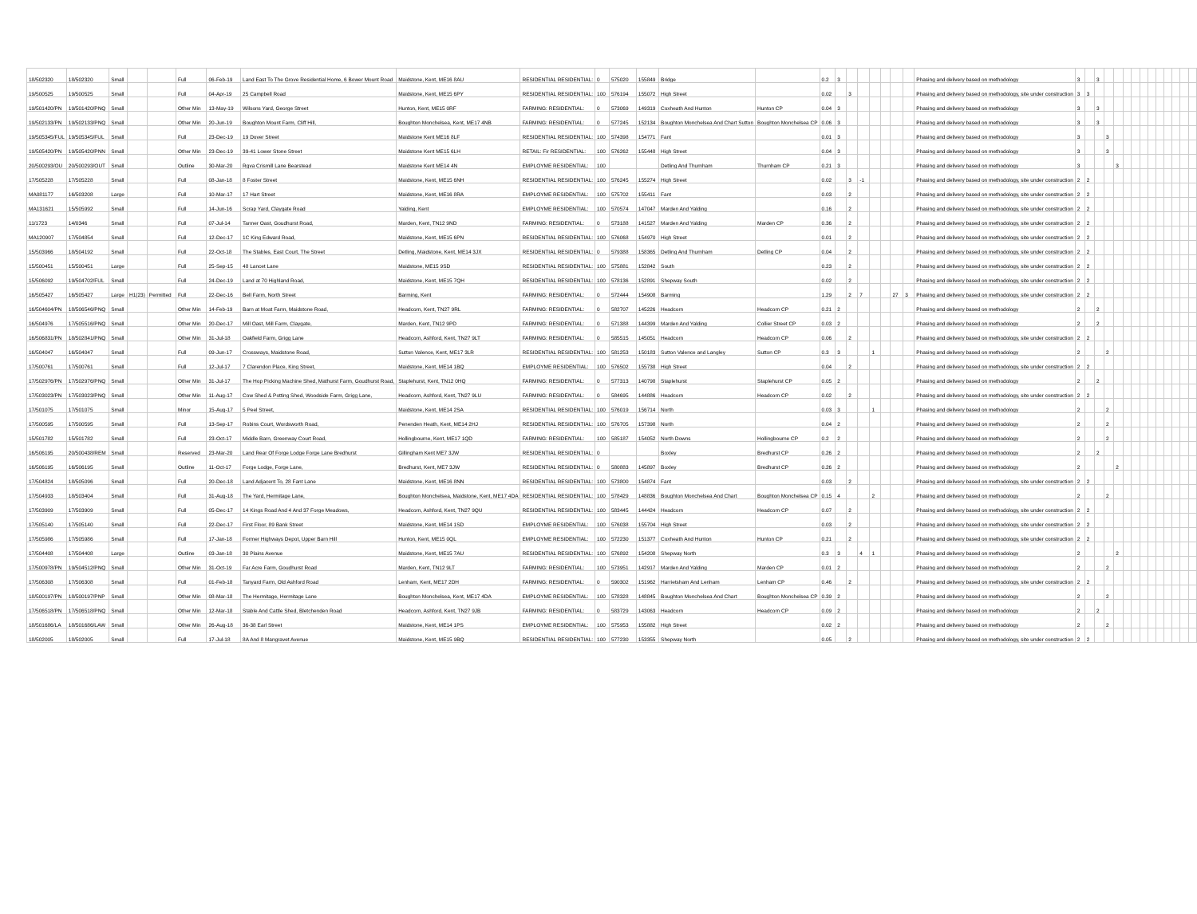| 18/502320 | 18/502320 | Small | | | Full | 06-Feb-19 | Land East To The Grove Residential Home, 6 Bower Mount Road | Maidstone, Kent, ME16 8AU | RESIDENTIAL RESIDENTIAL: | 0 | 575020 | 155849 | Bridge | | 0.2 | 3 | | | | | | | Phasing and delivery based on methodology | 3 | | 3 | | | | | | | | | | | |
| 19/500525 | 19/500525 | Small | | | Full | 04-Apr-19 | 25 Campbell Road | Maidstone, Kent, ME15 6PY | RESIDENTIAL RESIDENTIAL: | 100 | 576194 | 155072 | High Street | | 0.02 | | 3 | | | | | | Phasing and delivery based on methodology, site under construction | 3 | 3 | | | | | | | | | | | | |
| 19/501420/PN | 19/501420/PNQ | Small | | | Other Min | 13-May-19 | Wilsons Yard, George Street | Hunton, Kent, ME15 0RF | FARMING: RESIDENTIAL: | 0 | 573069 | 149319 | Coxheath And Hunton | Hunton CP | 0.04 | 3 | | | | | | | Phasing and delivery based on methodology | 3 | | 3 | | | | | | | | | | | |
| 19/502133/PN | 19/502133/PNQ | Small | | | Other Min | 20-Jun-19 | Boughton Mount Farm, Cliff Hill, | Boughton Monchelsea, Kent, ME17 4NB | FARMING: RESIDENTIAL: | 0 | 577245 | 152134 | Boughton Monchelsea And Chart Sutton | Boughton Monchelsea CP | 0.06 | 3 | | | | | | | Phasing and delivery based on methodology | 3 | | 3 | | | | | | | | | | | |
| 19/505345/FUL | 19/505345/FUL | Small | | | Full | 23-Dec-19 | 19 Dover Street | Maidstone Kent ME16 8LF | RESIDENTIAL RESIDENTIAL: | 100 | 574398 | 154771 | Fant | | 0.01 | 3 | | | | | | | Phasing and delivery based on methodology | 3 | | | 3 | | | | | | | | | | |
| 19/505420/PN | 19/505420/PNN | Small | | | Other Min | 23-Dec-19 | 39-41 Lower Stone Street | Maidstone Kent ME15 6LH | RETAIL: Fir RESIDENTIAL: | 100 | 576262 | 155448 | High Street | | 0.04 | 3 | | | | | | | Phasing and delivery based on methodology | 3 | | | 3 | | | | | | | | | | |
| 20/500293/OU | 20/500293/OUT | Small | | | Outline | 30-Mar-20 | Rgva Crismill Lane Bearstead | Maidstone Kent ME14 4N | EMPLOYME RESIDENTIAL: | 100 | | | Detling And Thurnham | Thurnham CP | 0.21 | 3 | | | | | | | Phasing and delivery based on methodology | 3 | | | | 3 | | | | | | | | | |
| 17/505228 | 17/505228 | Small | | | Full | 08-Jan-18 | 8 Foster Street | Maidstone, Kent, ME15 6NH | RESIDENTIAL RESIDENTIAL: | 100 | 576245 | 155274 | High Street | | 0.02 | | 3 | -1 | | | | | Phasing and delivery based on methodology, site under construction | 2 | 2 | | | | | | | | | | | | |
| MA081177 | 16/503208 | Large | | | Full | 10-Mar-17 | 17 Hart Street | Maidstone, Kent, ME16 8RA | EMPLOYME RESIDENTIAL: | 100 | 575702 | 155411 | Fant | | 0.03 | | 2 | | | | | | Phasing and delivery based on methodology, site under construction | 2 | 2 | | | | | | | | | | | | |
| MA131621 | 15/505992 | Small | | | Full | 14-Jun-16 | Scrap Yard, Claygate Road | Yalding, Kent | EMPLOYME RESIDENTIAL: | 100 | 570574 | 147047 | Marden And Yalding | | 0.16 | | 2 | | | | | | Phasing and delivery based on methodology, site under construction | 2 | 2 | | | | | | | | | | | | |
| 11/1723 | 14/0346 | Small | | | Full | 07-Jul-14 | Tanner Oast, Goudhurst Road, | Marden, Kent, TN12 9ND | FARMING: RESIDENTIAL: | 0 | 573188 | 141527 | Marden And Yalding | Marden CP | 0.36 | | 2 | | | | | | Phasing and delivery based on methodology, site under construction | 2 | 2 | | | | | | | | | | | | |
| MA120907 | 17/504854 | Small | | | Full | 12-Dec-17 | 1C King Edward Road, | Maidstone, Kent, ME15 6PN | RESIDENTIAL RESIDENTIAL: | 100 | 576068 | 154970 | High Street | | 0.01 | | 2 | | | | | | Phasing and delivery based on methodology, site under construction | 2 | 2 | | | | | | | | | | | | |
| 15/503966 | 18/504192 | Small | | | Full | 22-Oct-18 | The Stables, East Court, The Street | Detling, Maidstone, Kent, ME14 3JX | RESIDENTIAL RESIDENTIAL: | 0 | 579388 | 158365 | Detling And Thurnham | Detling CP | 0.04 | | 2 | | | | | | Phasing and delivery based on methodology, site under construction | 2 | 2 | | | | | | | | | | | | |
| 15/500451 | 15/500451 | Large | | | Full | 25-Sep-15 | 48 Lancet Lane | Maidstone, ME15 9SD | RESIDENTIAL RESIDENTIAL: | 100 | 575881 | 152842 | South | | 0.23 | | 2 | | | | | | Phasing and delivery based on methodology, site under construction | 2 | 2 | | | | | | | | | | | | |
| 15/506092 | 19/504702/FUL | Small | | | Full | 24-Dec-19 | Land at 70 Highland Road, | Maidstone, Kent, ME15 7QH | RESIDENTIAL RESIDENTIAL: | 100 | 578136 | 152891 | Shepway South | | 0.02 | | 2 | | | | | | Phasing and delivery based on methodology, site under construction | 2 | 2 | | | | | | | | | | | | |
| 16/505427 | 16/505427 | Large | H1(23) | Permitted | Full | 22-Dec-16 | Bell Farm, North Street | Barming, Kent | FARMING: RESIDENTIAL: | 0 | 572444 | 154908 | Barming | | 1.29 | | 2 | 7 | | | 27 | 3 | Phasing and delivery based on methodology, site under construction | 2 | 2 | | | | | | | | | | | | |
| 16/504604/PN | 18/506546/PNQ | Small | | | Other Min | 14-Feb-19 | Barn at Moat Farm, Maidstone Road, | Headcorn, Kent, TN27 9RL | FARMING: RESIDENTIAL: | 0 | 582707 | 145226 | Headcorn | Headcorn CP | 0.21 | 2 | | | | | | | Phasing and delivery based on methodology | 2 | | 2 | | | | | | | | | | | |
| 16/504976 | 17/505516/PNQ | Small | | | Other Min | 20-Dec-17 | Mill Oast, Mill Farm, Claygate, | Marden, Kent, TN12 9PD | FARMING: RESIDENTIAL: | 0 | 571388 | 144399 | Marden And Yalding | Collier Street CP | 0.03 | 2 | | | | | | | Phasing and delivery based on methodology | 2 | | 2 | | | | | | | | | | | |
| 16/506831/PN | 18/502841/PNQ | Small | | | Other Min | 31-Jul-18 | Oakfield Farm, Grigg Lane | Headcorn, Ashford, Kent, TN27 9LT | FARMING: RESIDENTIAL: | 0 | 585515 | 145051 | Headcorn | Headcorn CP | 0.06 | | 2 | | | | | | Phasing and delivery based on methodology, site under construction | 2 | 2 | | | | | | | | | | | | |
| 16/504047 | 16/504047 | Small | | | Full | 09-Jun-17 | Crossways, Maidstone Road, | Sutton Valence, Kent, ME17 3LR | RESIDENTIAL RESIDENTIAL: | 100 | 581253 | 150183 | Sutton Valence and Langley | Sutton CP | 0.3 | 3 | | | 1 | | | | Phasing and delivery based on methodology | 2 | | | 2 | | | | | | | | | | |
| 17/500761 | 17/500761 | Small | | | Full | 12-Jul-17 | 7 Clarendon Place, King Street, | Maidstone, Kent, ME14 1BQ | EMPLOYME RESIDENTIAL: | 100 | 576502 | 155738 | High Street | | 0.04 | | 2 | | | | | | Phasing and delivery based on methodology, site under construction | 2 | 2 | | | | | | | | | | | | |
| 17/502976/PN | 17/502976/PNQ | Small | | | Other Min | 31-Jul-17 | The Hop Picking Machine Shed, Mathurst Farm, Goudhurst Road, | Staplehurst, Kent, TN12 0HQ | FARMING: RESIDENTIAL: | 0 | 577313 | 140798 | Staplehurst | Staplehurst CP | 0.05 | 2 | | | | | | | Phasing and delivery based on methodology | 2 | | 2 | | | | | | | | | | | |
| 17/503023/PN | 17/503023/PNQ | Small | | | Other Min | 11-Aug-17 | Cow Shed & Potting Shed, Woodside Farm, Grigg Lane, | Headcorn, Ashford, Kent, TN27 9LU | FARMING: RESIDENTIAL: | 0 | 584695 | 144886 | Headcorn | Headcorn CP | 0.02 | | 2 | | | | | | Phasing and delivery based on methodology, site under construction | 2 | 2 | | | | | | | | | | | | |
| 17/501075 | 17/501075 | Small | | | Minor | 15-Aug-17 | 5 Peel Street, | Maidstone, Kent, ME14 2SA | RESIDENTIAL RESIDENTIAL: | 100 | 576019 | 156714 | North | | 0.03 | 3 | | | 1 | | | | Phasing and delivery based on methodology | 2 | | | 2 | | | | | | | | | | |
| 17/500595 | 17/500595 | Small | | | Full | 13-Sep-17 | Robins Court, Wordsworth Road, | Penenden Heath, Kent, ME14 2HJ | RESIDENTIAL RESIDENTIAL: | 100 | 576705 | 157398 | North | | 0.04 | 2 | | | | | | | Phasing and delivery based on methodology | 2 | | | 2 | | | | | | | | | | |
| 15/501782 | 15/501782 | Small | | | Full | 23-Oct-17 | Middle Barn, Greenway Court Road, | Hollingbourne, Kent, ME17 1QD | FARMING: RESIDENTIAL: | 100 | 585187 | 154052 | North Downs | Hollingbourne CP | 0.2 | 2 | | | | | | | Phasing and delivery based on methodology | 2 | | | 2 | | | | | | | | | | |
| 16/506195 | 20/500438/REM | Small | | | Reserved | 23-Mar-20 | Land Rear Of Forge Lodge Forge Lane Bredhurst | Gillingham Kent ME7 3JW | RESIDENTIAL RESIDENTIAL: | 0 | | | Boxley | Bredhurst CP | 0.26 | 2 | | | | | | | Phasing and delivery based on methodology | 2 | | 2 | | | | | | | | | | | |
| 16/506195 | 16/506195 | Small | | | Outline | 11-Oct-17 | Forge Lodge, Forge Lane, | Bredhurst, Kent, ME7 3JW | RESIDENTIAL RESIDENTIAL: | 0 | 580883 | 145897 | Boxley | Bredhurst CP | 0.26 | 2 | | | | | | | Phasing and delivery based on methodology | 2 | | | | 2 | | | | | | | | | |
| 17/504824 | 18/505096 | Small | | | Full | 20-Dec-18 | Land Adjacent To, 28 Fant Lane | Maidstone, Kent, ME16 8NN | RESIDENTIAL RESIDENTIAL: | 100 | 573800 | 154874 | Fant | | 0.03 | | 2 | | | | | | Phasing and delivery based on methodology, site under construction | 2 | 2 | | | | | | | | | | | | |
| 17/504933 | 18/503404 | Small | | | Full | 31-Aug-18 | The Yard, Hermitage Lane, | Boughton Monchelsea, Maidstone, Kent, ME17 4DA | RESIDENTIAL RESIDENTIAL: | 100 | 578429 | 148836 | Boughton Monchelsea And Chart | Boughton Monchelsea CP | 0.15 | 4 | | | 2 | | | | Phasing and delivery based on methodology | 2 | | | 2 | | | | | | | | | | |
| 17/503909 | 17/503909 | Small | | | Full | 05-Dec-17 | 14 Kings Road And 4 And 37 Forge Meadows, | Headcorn, Ashford, Kent, TN27 9QU | RESIDENTIAL RESIDENTIAL: | 100 | 583445 | 144424 | Headcorn | Headcorn CP | 0.07 | | 2 | | | | | | Phasing and delivery based on methodology, site under construction | 2 | 2 | | | | | | | | | | | | |
| 17/505140 | 17/505140 | Small | | | Full | 22-Dec-17 | First Floor, 89 Bank Street | Maidstone, Kent, ME14 1SD | EMPLOYME RESIDENTIAL: | 100 | 576038 | 155704 | High Street | | 0.03 | | 2 | | | | | | Phasing and delivery based on methodology, site under construction | 2 | 2 | | | | | | | | | | | | |
| 17/505986 | 17/505986 | Small | | | Full | 17-Jan-18 | Former Highways Depot, Upper Barn Hill | Hunton, Kent, ME15 0QL | EMPLOYME RESIDENTIAL: | 100 | 572230 | 151377 | Coxheath And Hunton | Hunton CP | 0.21 | | 2 | | | | | | Phasing and delivery based on methodology, site under construction | 2 | 2 | | | | | | | | | | | | |
| 17/504408 | 17/504408 | Large | | | Outline | 03-Jan-18 | 30 Plains Avenue | Maidstone, Kent, ME15 7AU | RESIDENTIAL RESIDENTIAL: | 100 | 576892 | 154208 | Shepway North | | 0.3 | 3 | | 4 | 1 | | | | Phasing and delivery based on methodology | 2 | | | | 2 | | | | | | | | | |
| 17/500978/PN | 19/504512/PNQ | Small | | | Other Min | 31-Oct-19 | Far Acre Farm, Goudhurst Road | Marden, Kent, TN12 9LT | FARMING: RESIDENTIAL: | 100 | 573951 | 142917 | Marden And Yalding | Marden CP | 0.01 | 2 | | | | | | | Phasing and delivery based on methodology | 2 | | | 2 | | | | | | | | | | |
| 17/506308 | 17/506308 | Small | | | Full | 01-Feb-18 | Tanyard Farm, Old Ashford Road | Lenham, Kent, ME17 2DH | FARMING: RESIDENTIAL: | 0 | 590302 | 151962 | Harrietsham And Lenham | Lenham CP | 0.46 | | 2 | | | | | | Phasing and delivery based on methodology, site under construction | 2 | 2 | | | | | | | | | | | | |
| 18/500197/PN | 18/500197/PNP | Small | | | Other Min | 08-Mar-18 | The Hermitage, Hermitage Lane | Boughton Monchelsea, Kent, ME17 4DA | EMPLOYME RESIDENTIAL: | 100 | 578328 | 148845 | Boughton Monchelsea And Chart | Boughton Monchelsea CP | 0.39 | 2 | | | | | | | Phasing and delivery based on methodology | 2 | | | 2 | | | | | | | | | | |
| 17/506518/PN | 17/506518/PNQ | Small | | | Other Min | 12-Mar-18 | Stable And Cattle Shed, Bletchenden Road | Headcorn, Ashford, Kent, TN27 9JB | FARMING: RESIDENTIAL: | 0 | 583729 | 143063 | Headcorn | Headcorn CP | 0.09 | 2 | | | | | | | Phasing and delivery based on methodology | 2 | | 2 | | | | | | | | | | | |
| 18/501686/LA | 18/501686/LAW | Small | | | Other Min | 26-Aug-18 | 36-38 Earl Street | Maidstone, Kent, ME14 1PS | EMPLOYME RESIDENTIAL: | 100 | 575953 | 155882 | High Street | | 0.02 | 2 | | | | | | | Phasing and delivery based on methodology | 2 | | | 2 | | | | | | | | | | |
| 18/502005 | 18/502005 | Small | | | Full | 17-Jul-18 | 8A And 8 Mangravet Avenue | Maidstone, Kent, ME15 9BQ | RESIDENTIAL RESIDENTIAL: | 100 | 577230 | 153355 | Shepway North | | 0.05 | | 2 | | | | | | Phasing and delivery based on methodology, site under construction | 2 | 2 | | | | | | | | | | | | |